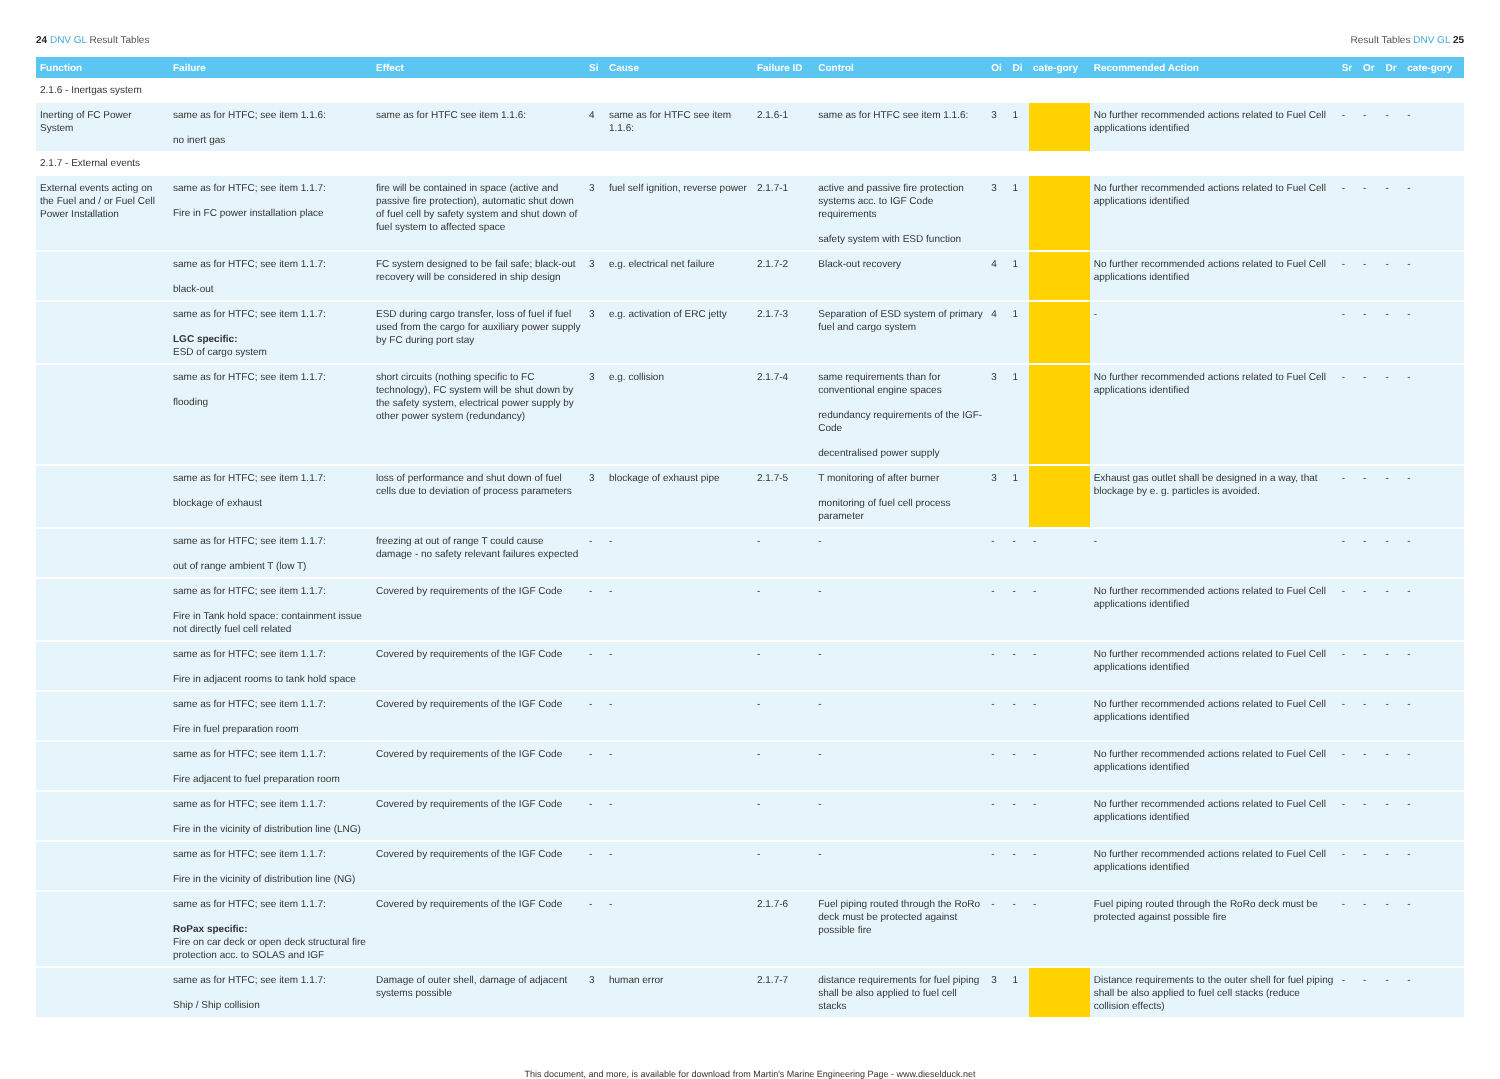24 DNV GL Result Tables Result Tables DNV GL 25
| Function | Failure | Effect | Si | Cause | Failure ID | Control | Oi | Di | cate-gory | Recommended Action | Sr | Or | Dr | cate-gory |
| --- | --- | --- | --- | --- | --- | --- | --- | --- | --- | --- | --- | --- | --- | --- |
| 2.1.6 - Inertgas system | | | | | | | | | | | | | | |
| Inerting of FC Power System | same as for HTFC; see item 1.1.6: no inert gas | same as for HTFC see item 1.1.6: | 4 | same as for HTFC see item 1.1.6: | 2.1.6-1 | same as for HTFC see item 1.1.6: | 3 | 1 | | No further recommended actions related to Fuel Cell applications identified | - | - | - | - |
| 2.1.7 - External events | | | | | | | | | | | | | | |
| External events acting on the Fuel and / or Fuel Cell Power Installation | same as for HTFC; see item 1.1.7: Fire in FC power installation place | fire will be contained in space (active and passive fire protection), automatic shut down of fuel cell by safety system and shut down of fuel system to affected space | 3 | fuel self ignition, reverse power | 2.1.7-1 | active and passive fire protection systems acc. to IGF Code requirements safety system with ESD function | 3 | 1 | | No further recommended actions related to Fuel Cell applications identified | - | - | - | - |
| | same as for HTFC; see item 1.1.7: black-out | FC system designed to be fail safe; black-out recovery will be considered in ship design | 3 | e.g. electrical net failure | 2.1.7-2 | Black-out recovery | 4 | 1 | | No further recommended actions related to Fuel Cell applications identified | - | - | - | - |
| | same as for HTFC; see item 1.1.7: LGC specific: ESD of cargo system | ESD during cargo transfer, loss of fuel if fuel used from the cargo for auxiliary power supply by FC during port stay | 3 | e.g. activation of ERC jetty | 2.1.7-3 | Separation of ESD system of primary fuel and cargo system | 4 | 1 | | - | - | - | - | - |
| | same as for HTFC; see item 1.1.7: flooding | short circuits (nothing specific to FC technology), FC system will be shut down by the safety system, electrical power supply by other power system (redundancy) | 3 | e.g. collision | 2.1.7-4 | same requirements than for conventional engine spaces redundancy requirements of the IGF-Code decentralised power supply | 3 | 1 | | No further recommended actions related to Fuel Cell applications identified | - | - | - | - |
| | same as for HTFC; see item 1.1.7: blockage of exhaust | loss of performance and shut down of fuel cells due to deviation of process parameters | 3 | blockage of exhaust pipe | 2.1.7-5 | T monitoring of after burner monitoring of fuel cell process parameter | 3 | 1 | | Exhaust gas outlet shall be designed in a way, that blockage by e. g. particles is avoided. | - | - | - | - |
| | same as for HTFC; see item 1.1.7: out of range ambient T (low T) | freezing at out of range T could cause damage - no safety relevant failures expected | - | - | - | - | - | - | - | - | - | - | - | - |
| | same as for HTFC; see item 1.1.7: Fire in Tank hold space: containment issue not directly fuel cell related | Covered by requirements of the IGF Code | - | - | - | - | - | - | - | No further recommended actions related to Fuel Cell applications identified | - | - | - | - |
| | same as for HTFC; see item 1.1.7: Fire in adjacent rooms to tank hold space | Covered by requirements of the IGF Code | - | - | - | - | - | - | - | No further recommended actions related to Fuel Cell applications identified | - | - | - | - |
| | same as for HTFC; see item 1.1.7: Fire in fuel preparation room | Covered by requirements of the IGF Code | - | - | - | - | - | - | - | No further recommended actions related to Fuel Cell applications identified | - | - | - | - |
| | same as for HTFC; see item 1.1.7: Fire adjacent to fuel preparation room | Covered by requirements of the IGF Code | - | - | - | - | - | - | - | No further recommended actions related to Fuel Cell applications identified | - | - | - | - |
| | same as for HTFC; see item 1.1.7: Fire in the vicinity of distribution line (LNG) | Covered by requirements of the IGF Code | - | - | - | - | - | - | - | No further recommended actions related to Fuel Cell applications identified | - | - | - | - |
| | same as for HTFC; see item 1.1.7: Fire in the vicinity of distribution line (NG) | Covered by requirements of the IGF Code | - | - | - | - | - | - | - | No further recommended actions related to Fuel Cell applications identified | - | - | - | - |
| | same as for HTFC; see item 1.1.7: RoPax specific: Fire on car deck or open deck structural fire protection acc. to SOLAS and IGF | Covered by requirements of the IGF Code | - | - | 2.1.7-6 | Fuel piping routed through the RoRo deck must be protected against possible fire | - | - | - | Fuel piping routed through the RoRo deck must be protected against possible fire | - | - | - | - |
| | same as for HTFC; see item 1.1.7: Ship / Ship collision | Damage of outer shell, damage of adjacent systems possible | 3 | human error | 2.1.7-7 | distance requirements for fuel piping shall be also applied to fuel cell stacks | 3 | 1 | | Distance requirements to the outer shell for fuel piping shall be also applied to fuel cell stacks (reduce collision effects) | - | - | - | - |
This document, and more, is available for download from Martin's Marine Engineering Page - www.dieselduck.net